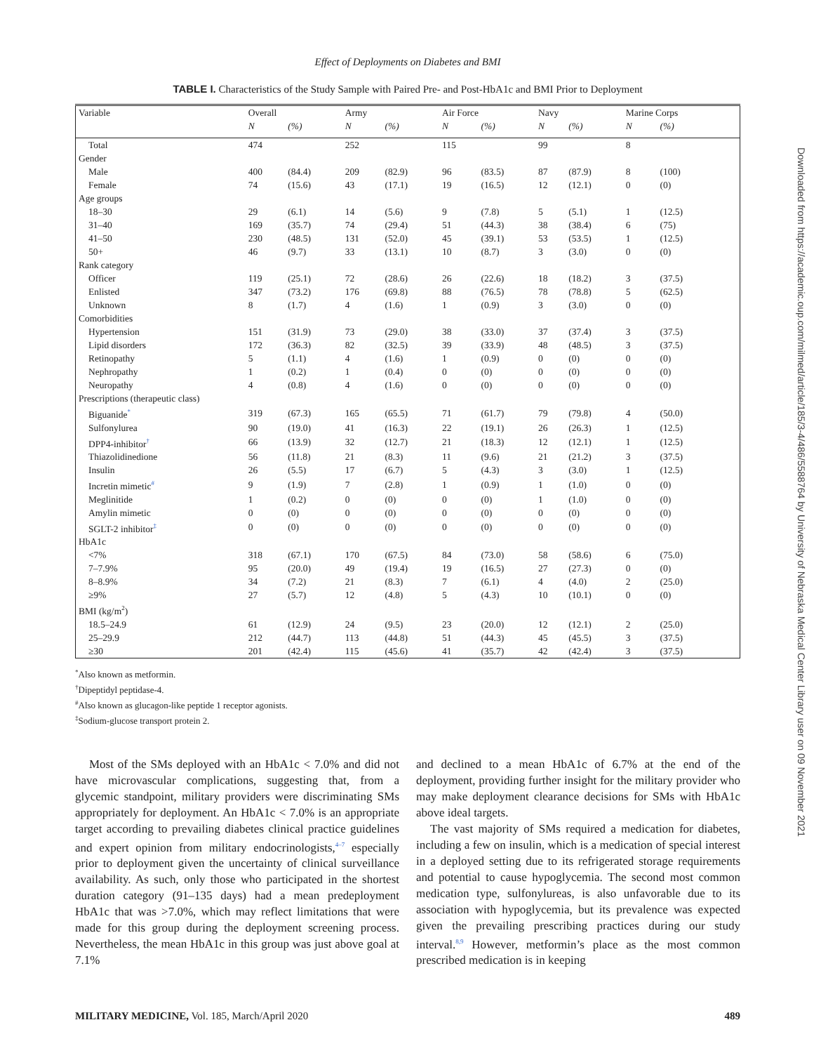Effect of Deployments on Diabetes and BMI
TABLE I. Characteristics of the Study Sample with Paired Pre- and Post-HbA1c and BMI Prior to Deployment
| Variable | Overall | | Army | | Air Force | | Navy | | Marine Corps | |
| --- | --- | --- | --- | --- | --- | --- | --- | --- | --- | --- |
| | N | (%) | N | (%) | N | (%) | N | (%) | N | (%) |
| Total | 474 | | 252 | | 115 | | 99 | | 8 | |
| Gender | | | | | | | | | | |
| Male | 400 | (84.4) | 209 | (82.9) | 96 | (83.5) | 87 | (87.9) | 8 | (100) |
| Female | 74 | (15.6) | 43 | (17.1) | 19 | (16.5) | 12 | (12.1) | 0 | (0) |
| Age groups | | | | | | | | | | |
| 18–30 | 29 | (6.1) | 14 | (5.6) | 9 | (7.8) | 5 | (5.1) | 1 | (12.5) |
| 31–40 | 169 | (35.7) | 74 | (29.4) | 51 | (44.3) | 38 | (38.4) | 6 | (75) |
| 41–50 | 230 | (48.5) | 131 | (52.0) | 45 | (39.1) | 53 | (53.5) | 1 | (12.5) |
| 50+ | 46 | (9.7) | 33 | (13.1) | 10 | (8.7) | 3 | (3.0) | 0 | (0) |
| Rank category | | | | | | | | | | |
| Officer | 119 | (25.1) | 72 | (28.6) | 26 | (22.6) | 18 | (18.2) | 3 | (37.5) |
| Enlisted | 347 | (73.2) | 176 | (69.8) | 88 | (76.5) | 78 | (78.8) | 5 | (62.5) |
| Unknown | 8 | (1.7) | 4 | (1.6) | 1 | (0.9) | 3 | (3.0) | 0 | (0) |
| Comorbidities | | | | | | | | | | |
| Hypertension | 151 | (31.9) | 73 | (29.0) | 38 | (33.0) | 37 | (37.4) | 3 | (37.5) |
| Lipid disorders | 172 | (36.3) | 82 | (32.5) | 39 | (33.9) | 48 | (48.5) | 3 | (37.5) |
| Retinopathy | 5 | (1.1) | 4 | (1.6) | 1 | (0.9) | 0 | (0) | 0 | (0) |
| Nephropathy | 1 | (0.2) | 1 | (0.4) | 0 | (0) | 0 | (0) | 0 | (0) |
| Neuropathy | 4 | (0.8) | 4 | (1.6) | 0 | (0) | 0 | (0) | 0 | (0) |
| Prescriptions (therapeutic class) | | | | | | | | | | |
| Biguanide<sup>*</sup> | 319 | (67.3) | 165 | (65.5) | 71 | (61.7) | 79 | (79.8) | 4 | (50.0) |
| Sulfonylurea | 90 | (19.0) | 41 | (16.3) | 22 | (19.1) | 26 | (26.3) | 1 | (12.5) |
| DPP4-inhibitor<sup>†</sup> | 66 | (13.9) | 32 | (12.7) | 21 | (18.3) | 12 | (12.1) | 1 | (12.5) |
| Thiazolidinedione | 56 | (11.8) | 21 | (8.3) | 11 | (9.6) | 21 | (21.2) | 3 | (37.5) |
| Insulin | 26 | (5.5) | 17 | (6.7) | 5 | (4.3) | 3 | (3.0) | 1 | (12.5) |
| Incretin mimetic<sup>#</sup> | 9 | (1.9) | 7 | (2.8) | 1 | (0.9) | 1 | (1.0) | 0 | (0) |
| Meglinitide | 1 | (0.2) | 0 | (0) | 0 | (0) | 1 | (1.0) | 0 | (0) |
| Amylin mimetic | 0 | (0) | 0 | (0) | 0 | (0) | 0 | (0) | 0 | (0) |
| SGLT-2 inhibitor<sup>‡</sup> | 0 | (0) | 0 | (0) | 0 | (0) | 0 | (0) | 0 | (0) |
| HbA1c | | | | | | | | | | |
| <7% | 318 | (67.1) | 170 | (67.5) | 84 | (73.0) | 58 | (58.6) | 6 | (75.0) |
| 7–7.9% | 95 | (20.0) | 49 | (19.4) | 19 | (16.5) | 27 | (27.3) | 0 | (0) |
| 8–8.9% | 34 | (7.2) | 21 | (8.3) | 7 | (6.1) | 4 | (4.0) | 2 | (25.0) |
| ≥9% | 27 | (5.7) | 12 | (4.8) | 5 | (4.3) | 10 | (10.1) | 0 | (0) |
| BMI (kg/m<sup>2</sup>) | | | | | | | | | | |
| 18.5–24.9 | 61 | (12.9) | 24 | (9.5) | 23 | (20.0) | 12 | (12.1) | 2 | (25.0) |
| 25–29.9 | 212 | (44.7) | 113 | (44.8) | 51 | (44.3) | 45 | (45.5) | 3 | (37.5) |
| ≥30 | 201 | (42.4) | 115 | (45.6) | 41 | (35.7) | 42 | (42.4) | 3 | (37.5) |
<sup>*</sup> Also known as metformin.
<sup>†</sup> Dipeptidyl peptidase-4.
<sup>#</sup> Also known as glucagon-like peptide 1 receptor agonists.
<sup>‡</sup> Sodium-glucose transport protein 2.
Most of the SMs deployed with an HbA1c < 7.0% and did not have microvascular complications, suggesting that, from a glycemic standpoint, military providers were discriminating SMs appropriately for deployment. An HbA1c < 7.0% is an appropriate target according to prevailing diabetes clinical practice guidelines and expert opinion from military endocrinologists,<sup>4–7</sup> especially prior to deployment given the uncertainty of clinical surveillance availability. As such, only those who participated in the shortest duration category (91–135 days) had a mean predeployment HbA1c that was >7.0%, which may reflect limitations that were made for this group during the deployment screening process. Nevertheless, the mean HbA1c in this group was just above goal at 7.1%
and declined to a mean HbA1c of 6.7% at the end of the deployment, providing further insight for the military provider who may make deployment clearance decisions for SMs with HbA1c above ideal targets.
The vast majority of SMs required a medication for diabetes, including a few on insulin, which is a medication of special interest in a deployed setting due to its refrigerated storage requirements and potential to cause hypoglycemia. The second most common medication type, sulfonylureas, is also unfavorable due to its association with hypoglycemia, but its prevalence was expected given the prevailing prescribing practices during our study interval.<sup>8,9</sup> However, metformin’s place as the most common prescribed medication is in keeping
MILITARY MEDICINE, Vol. 185, March/April 2020 489
Downloaded from https://academic.oup.com/milmed/article/185/3-4/486/5588764 by University of Nebraska Medical Center Library user on 09 November 2021